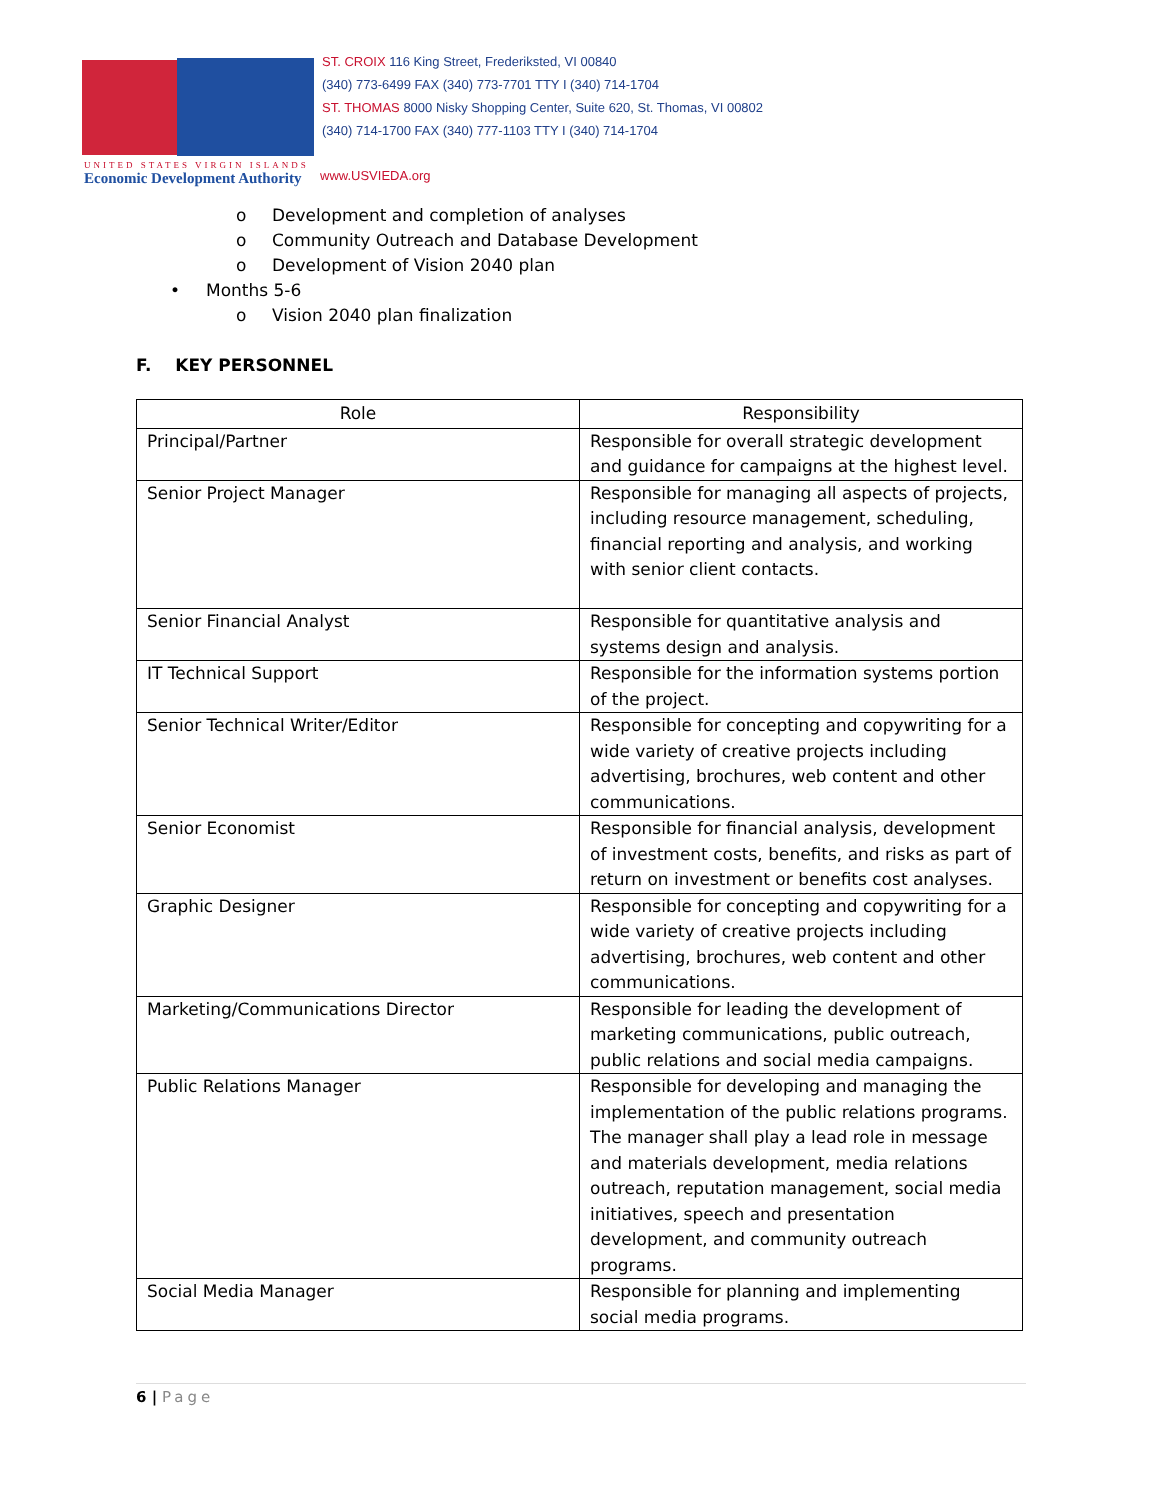ST. CROIX 116 King Street, Frederiksted, VI 00840
(340) 773-6499 FAX (340) 773-7701 TTY I (340) 714-1704
ST. THOMAS 8000 Nisky Shopping Center, Suite 620, St. Thomas, VI 00802
(340) 714-1700 FAX (340) 777-1103 TTY I (340) 714-1704
UNITED STATES VIRGIN ISLANDS
Economic Development Authority
www.USVIEDA.org
o Development and completion of analyses
o Community Outreach and Database Development
o Development of Vision 2040 plan
• Months 5-6
o Vision 2040 plan finalization
F. KEY PERSONNEL
| Role | Responsibility |
| --- | --- |
| Principal/Partner | Responsible for overall strategic development and guidance for campaigns at the highest level. |
| Senior Project Manager | Responsible for managing all aspects of projects, including resource management, scheduling, financial reporting and analysis, and working with senior client contacts. |
| Senior Financial Analyst | Responsible for quantitative analysis and systems design and analysis. |
| IT Technical Support | Responsible for the information systems portion of the project. |
| Senior Technical Writer/Editor | Responsible for concepting and copywriting for a wide variety of creative projects including advertising, brochures, web content and other communications. |
| Senior Economist | Responsible for financial analysis, development of investment costs, benefits, and risks as part of return on investment or benefits cost analyses. |
| Graphic Designer | Responsible for concepting and copywriting for a wide variety of creative projects including advertising, brochures, web content and other communications. |
| Marketing/Communications Director | Responsible for leading the development of marketing communications, public outreach, public relations and social media campaigns. |
| Public Relations Manager | Responsible for developing and managing the implementation of the public relations programs. The manager shall play a lead role in message and materials development, media relations outreach, reputation management, social media initiatives, speech and presentation development, and community outreach programs. |
| Social Media Manager | Responsible for planning and implementing social media programs. |
6 | Page